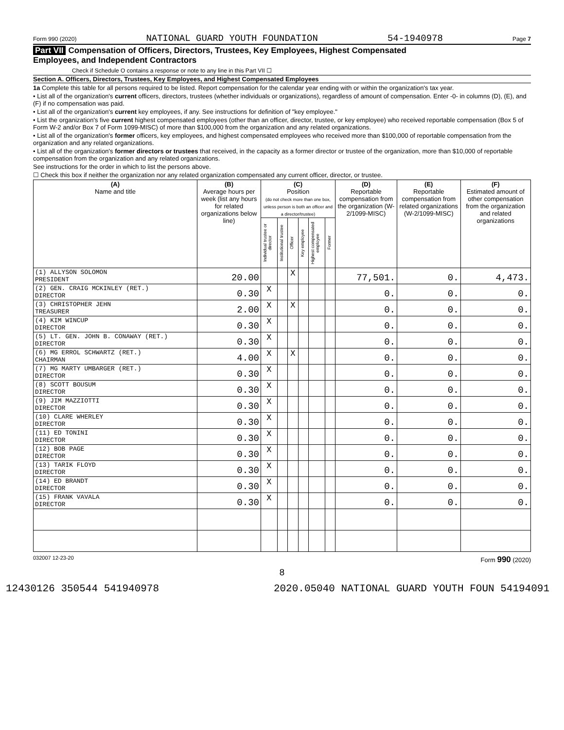Form 990 (2020) NATIONAL GUARD YOUTH FOUNDATION 54-1940978 Page 7
Part VII Compensation of Officers, Directors, Trustees, Key Employees, Highest Compensated
Employees, and Independent Contractors
Check if Schedule O contains a response or note to any line in this Part VII ☐
Section A. Officers, Directors, Trustees, Key Employees, and Highest Compensated Employees
1a Complete this table for all persons required to be listed. Report compensation for the calendar year ending with or within the organization's tax year.
• List all of the organization's current officers, directors, trustees (whether individuals or organizations), regardless of amount of compensation. Enter -0- in columns (D), (E), and (F) if no compensation was paid.
• List all of the organization's current key employees, if any. See instructions for definition of "key employee."
• List the organization's five current highest compensated employees (other than an officer, director, trustee, or key employee) who received reportable compensation (Box 5 of Form W-2 and/or Box 7 of Form 1099-MISC) of more than $100,000 from the organization and any related organizations.
• List all of the organization's former officers, key employees, and highest compensated employees who received more than $100,000 of reportable compensation from the organization and any related organizations.
• List all of the organization's former directors or trustees that received, in the capacity as a former director or trustee of the organization, more than $10,000 of reportable compensation from the organization and any related organizations.
See instructions for the order in which to list the persons above.
☐ Check this box if neither the organization nor any related organization compensated any current officer, director, or trustee.
| (A) Name and title | (B) Average hours per week (list any hours for related organizations below line) | (C) Position (do not check more than one box, unless person is both an officer and a director/trustee) | | | | | | (D) Reportable compensation from the organization (W-2/1099-MISC) | (E) Reportable compensation from related organizations (W-2/1099-MISC) | (F) Estimated amount of other compensation from the organization and related organizations |
| --- | --- | --- | --- | --- | --- | --- | --- | --- | --- | --- |
| | | Individual trustee or director | Institutional trustee | Officer | Key employee | Highest compensated employee | Former | | | |
| (1) ALLYSON SOLOMON PRESIDENT | 20.00 | | | X | | | | 77,501. | 0. | 4,473. |
| (2) GEN. CRAIG MCKINLEY (RET.) DIRECTOR | 0.30 | X | | | | | | 0. | 0. | 0. |
| (3) CHRISTOPHER JEHN TREASURER | 2.00 | X | | X | | | | 0. | 0. | 0. |
| (4) KIM WINCUP DIRECTOR | 0.30 | X | | | | | | 0. | 0. | 0. |
| (5) LT. GEN. JOHN B. CONAWAY (RET.) DIRECTOR | 0.30 | X | | | | | | 0. | 0. | 0. |
| (6) MG ERROL SCHWARTZ (RET.) CHAIRMAN | 4.00 | X | | X | | | | 0. | 0. | 0. |
| (7) MG MARTY UMBARGER (RET.) DIRECTOR | 0.30 | X | | | | | | 0. | 0. | 0. |
| (8) SCOTT BOUSUM DIRECTOR | 0.30 | X | | | | | | 0. | 0. | 0. |
| (9) JIM MAZZIOTTI DIRECTOR | 0.30 | X | | | | | | 0. | 0. | 0. |
| (10) CLARE WHERLEY DIRECTOR | 0.30 | X | | | | | | 0. | 0. | 0. |
| (11) ED TONINI DIRECTOR | 0.30 | X | | | | | | 0. | 0. | 0. |
| (12) BOB PAGE DIRECTOR | 0.30 | X | | | | | | 0. | 0. | 0. |
| (13) TARIK FLOYD DIRECTOR | 0.30 | X | | | | | | 0. | 0. | 0. |
| (14) ED BRANDT DIRECTOR | 0.30 | X | | | | | | 0. | 0. | 0. |
| (15) FRANK VAVALA DIRECTOR | 0.30 | X | | | | | | 0. | 0. | 0. |
032007 12-23-20 Form 990 (2020)
8
12430126 350544 541940978 2020.05040 NATIONAL GUARD YOUTH FOUN 54194091